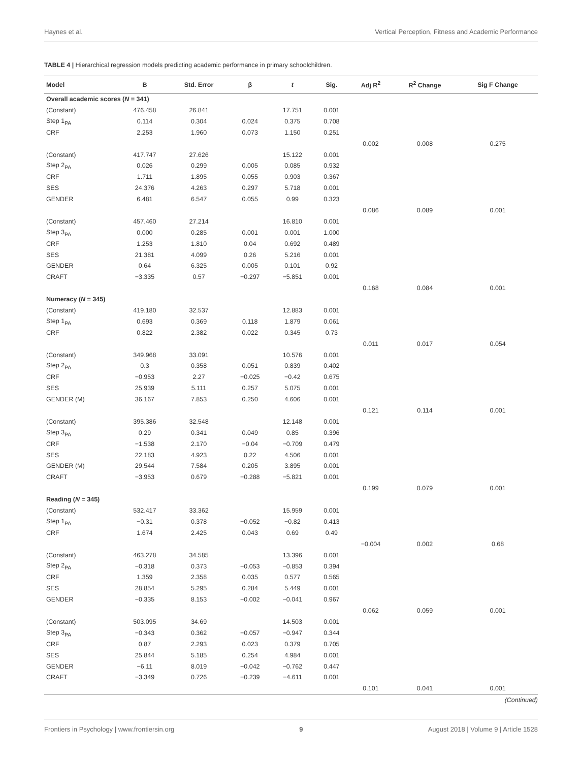Haynes et al. Vertical Perception, Fitness and Academic Performance
TABLE 4 | Hierarchical regression models predicting academic performance in primary schoolchildren.
| Model | B | Std. Error | β | t | Sig. | Adj R<sup>2</sup> | R<sup>2</sup> Change | Sig F Change |
| --- | --- | --- | --- | --- | --- | --- | --- | --- |
| Overall academic scores ( N = 341) | | | | | | | | |
| (Constant) | 476.458 | 26.841 | | 17.751 | 0.001 | | | |
| Step 1<sub>PA</sub> | 0.114 | 0.304 | 0.024 | 0.375 | 0.708 | | | |
| CRF | 2.253 | 1.960 | 0.073 | 1.150 | 0.251 | | | |
| | | | | | | 0.002 | 0.008 | 0.275 |
| (Constant) | 417.747 | 27.626 | | 15.122 | 0.001 | | | |
| Step 2<sub>PA</sub> | 0.026 | 0.299 | 0.005 | 0.085 | 0.932 | | | |
| CRF | 1.711 | 1.895 | 0.055 | 0.903 | 0.367 | | | |
| SES | 24.376 | 4.263 | 0.297 | 5.718 | 0.001 | | | |
| GENDER | 6.481 | 6.547 | 0.055 | 0.99 | 0.323 | | | |
| | | | | | | 0.086 | 0.089 | 0.001 |
| (Constant) | 457.460 | 27.214 | | 16.810 | 0.001 | | | |
| Step 3<sub>PA</sub> | 0.000 | 0.285 | 0.001 | 0.001 | 1.000 | | | |
| CRF | 1.253 | 1.810 | 0.04 | 0.692 | 0.489 | | | |
| SES | 21.381 | 4.099 | 0.26 | 5.216 | 0.001 | | | |
| GENDER | 0.64 | 6.325 | 0.005 | 0.101 | 0.92 | | | |
| CRAFT | −3.335 | 0.57 | −0.297 | −5.851 | 0.001 | | | |
| | | | | | | 0.168 | 0.084 | 0.001 |
| Numeracy ( N = 345) | | | | | | | | |
| (Constant) | 419.180 | 32.537 | | 12.883 | 0.001 | | | |
| Step 1<sub>PA</sub> | 0.693 | 0.369 | 0.118 | 1.879 | 0.061 | | | |
| CRF | 0.822 | 2.382 | 0.022 | 0.345 | 0.73 | | | |
| | | | | | | 0.011 | 0.017 | 0.054 |
| (Constant) | 349.968 | 33.091 | | 10.576 | 0.001 | | | |
| Step 2<sub>PA</sub> | 0.3 | 0.358 | 0.051 | 0.839 | 0.402 | | | |
| CRF | −0.953 | 2.27 | −0.025 | −0.42 | 0.675 | | | |
| SES | 25.939 | 5.111 | 0.257 | 5.075 | 0.001 | | | |
| GENDER (M) | 36.167 | 7.853 | 0.250 | 4.606 | 0.001 | | | |
| | | | | | | 0.121 | 0.114 | 0.001 |
| (Constant) | 395.386 | 32.548 | | 12.148 | 0.001 | | | |
| Step 3<sub>PA</sub> | 0.29 | 0.341 | 0.049 | 0.85 | 0.396 | | | |
| CRF | −1.538 | 2.170 | −0.04 | −0.709 | 0.479 | | | |
| SES | 22.183 | 4.923 | 0.22 | 4.506 | 0.001 | | | |
| GENDER (M) | 29.544 | 7.584 | 0.205 | 3.895 | 0.001 | | | |
| CRAFT | −3.953 | 0.679 | −0.288 | −5.821 | 0.001 | | | |
| | | | | | | 0.199 | 0.079 | 0.001 |
| Reading ( N = 345) | | | | | | | | |
| (Constant) | 532.417 | 33.362 | | 15.959 | 0.001 | | | |
| Step 1<sub>PA</sub> | −0.31 | 0.378 | −0.052 | −0.82 | 0.413 | | | |
| CRF | 1.674 | 2.425 | 0.043 | 0.69 | 0.49 | | | |
| | | | | | | −0.004 | 0.002 | 0.68 |
| (Constant) | 463.278 | 34.585 | | 13.396 | 0.001 | | | |
| Step 2<sub>PA</sub> | −0.318 | 0.373 | −0.053 | −0.853 | 0.394 | | | |
| CRF | 1.359 | 2.358 | 0.035 | 0.577 | 0.565 | | | |
| SES | 28.854 | 5.295 | 0.284 | 5.449 | 0.001 | | | |
| GENDER | −0.335 | 8.153 | −0.002 | −0.041 | 0.967 | | | |
| | | | | | | 0.062 | 0.059 | 0.001 |
| (Constant) | 503.095 | 34.69 | | 14.503 | 0.001 | | | |
| Step 3<sub>PA</sub> | −0.343 | 0.362 | −0.057 | −0.947 | 0.344 | | | |
| CRF | 0.87 | 2.293 | 0.023 | 0.379 | 0.705 | | | |
| SES | 25.844 | 5.185 | 0.254 | 4.984 | 0.001 | | | |
| GENDER | −6.11 | 8.019 | −0.042 | −0.762 | 0.447 | | | |
| CRAFT | −3.349 | 0.726 | −0.239 | −4.611 | 0.001 | | | |
| | | | | | | 0.101 | 0.041 | 0.001 |
(Continued)
Frontiers in Psychology | www.frontiersin.org 9 August 2018 | Volume 9 | Article 1528